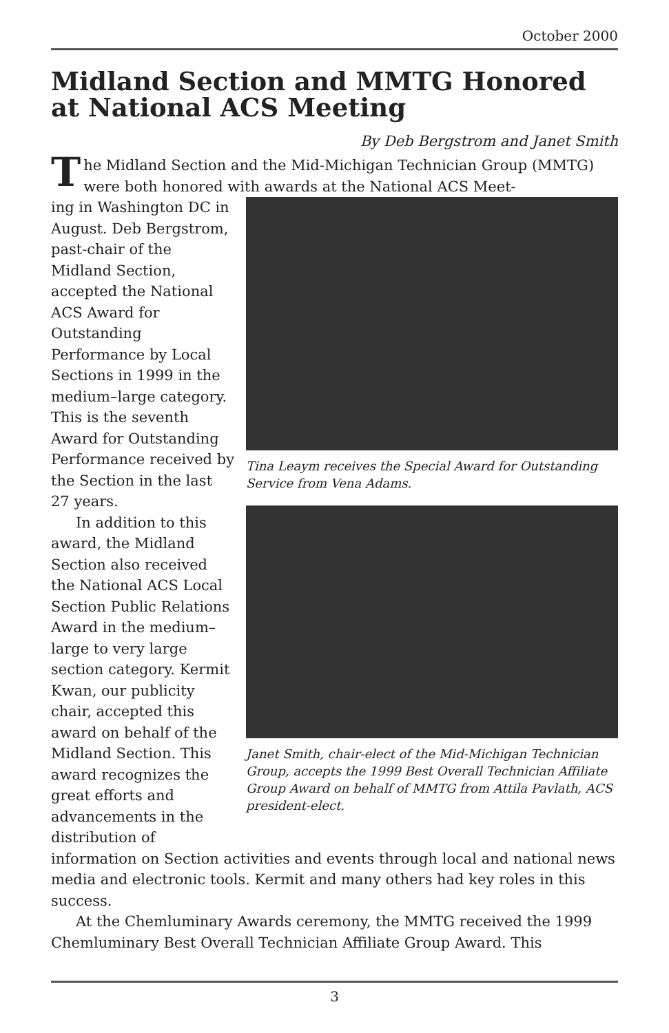October 2000
Midland Section and MMTG Honored at National ACS Meeting
By Deb Bergstrom and Janet Smith
The Midland Section and the Mid-Michigan Technician Group (MMTG) were both honored with awards at the National ACS Meet-
Tina Leaym receives the Special Award for Outstanding Service from Vena Adams.
Janet Smith, chair-elect of the Mid-Michigan Technician Group, accepts the 1999 Best Overall Technician Affiliate Group Award on behalf of MMTG from Attila Pavlath, ACS president-elect.
ing in Washington DC in August. Deb Bergstrom, past-chair of the Midland Section, accepted the National ACS Award for Outstanding Performance by Local Sections in 1999 in the medium–large category. This is the seventh Award for Outstanding Performance received by the Section in the last 27 years.
In addition to this award, the Midland Section also received the National ACS Local Section Public Relations Award in the medium–large to very large section category. Kermit Kwan, our publicity chair, accepted this award on behalf of the Midland Section. This award recognizes the great efforts and advancements in the distribution of information on Section activities and events through local and national news media and electronic tools. Kermit and many others had key roles in this success.
At the Chemluminary Awards ceremony, the MMTG received the 1999 Chemluminary Best Overall Technician Affiliate Group Award. This
3